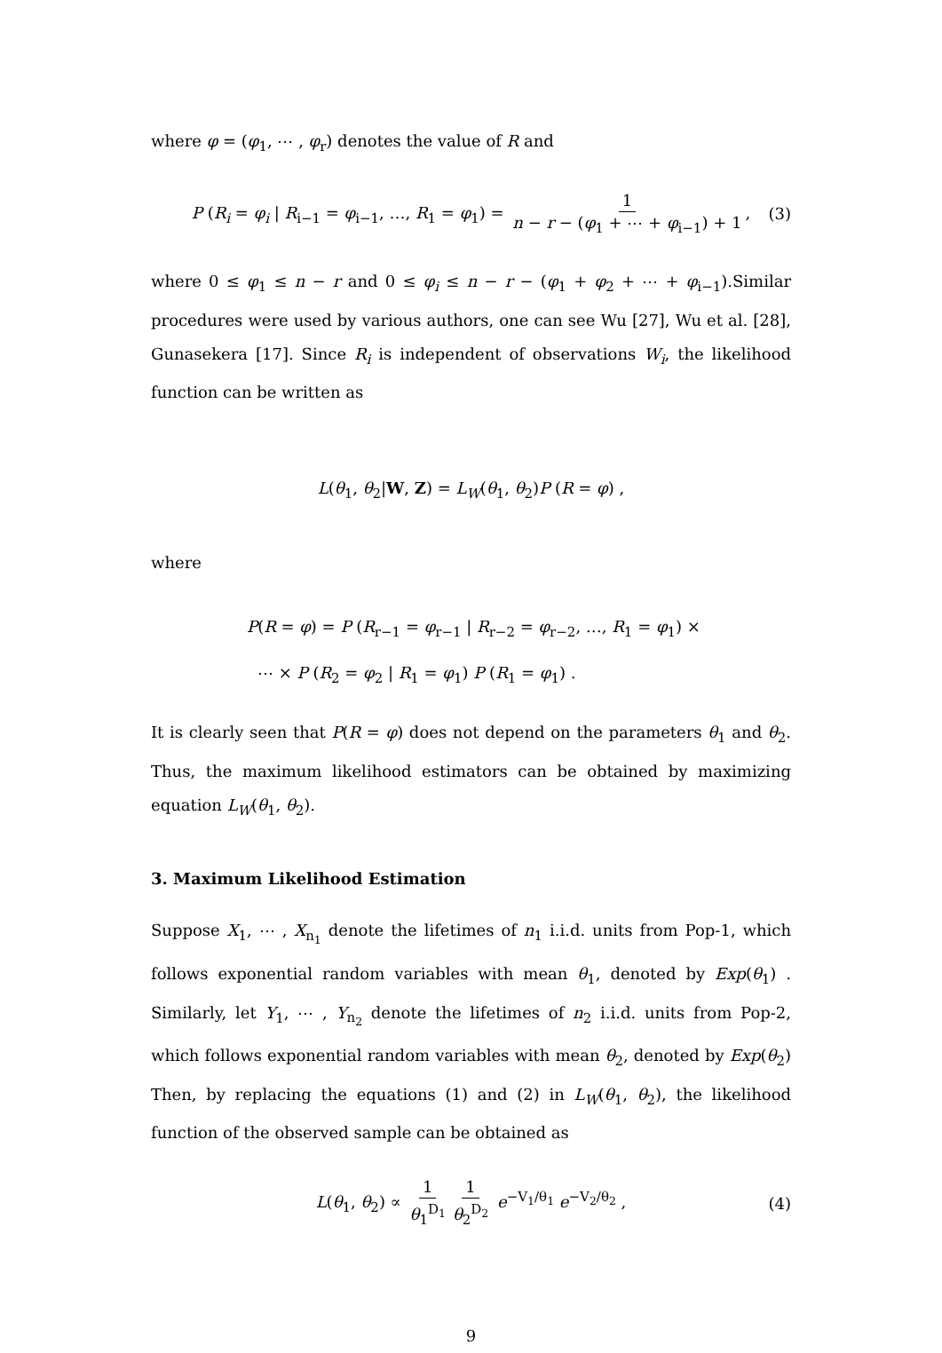where φ = (φ<sub>1</sub>, ⋯ , φ<sub>r</sub>) denotes the value of R and
P (R<sub>i</sub> = φ<sub>i</sub> | R<sub>i−1</sub> = φ<sub>i−1</sub>, …, R<sub>1</sub> = φ<sub>1</sub>) = 1 n − r − (φ<sub>1</sub> + ⋯ + φ<sub>i−1</sub>) + 1, (3)
where 0 ≤ φ<sub>1</sub> ≤ n − r and 0 ≤ φ<sub>i</sub> ≤ n − r − (φ<sub>1</sub> + φ<sub>2</sub> + ⋯ + φ<sub>i−1</sub>).Similar procedures were used by various authors, one can see Wu [27], Wu et al. [28], Gunasekera [17]. Since R<sub>i</sub> is independent of observations W<sub>i</sub>, the likelihood function can be written as
L(θ<sub>1</sub>, θ<sub>2</sub>|W, Z) = L<sub>W</sub>(θ<sub>1</sub>, θ<sub>2</sub>)P (R = φ) ,
where
P(R = φ) = P (R<sub>r−1</sub> = φ<sub>r−1</sub> | R<sub>r−2</sub> = φ<sub>r−2</sub>, …, R<sub>1</sub> = φ<sub>1</sub>) ×
⋯ × P (R<sub>2</sub> = φ<sub>2</sub> | R<sub>1</sub> = φ<sub>1</sub>) P (R<sub>1</sub> = φ<sub>1</sub>) .
It is clearly seen that P(R = φ) does not depend on the parameters θ<sub>1</sub> and θ<sub>2</sub>. Thus, the maximum likelihood estimators can be obtained by maximizing equation L<sub>W</sub>(θ<sub>1</sub>, θ<sub>2</sub>).
3. Maximum Likelihood Estimation
Suppose X<sub>1</sub>, ⋯ , X<sub>n<sub>1</sub></sub> denote the lifetimes of n<sub>1</sub> i.i.d. units from Pop-1, which follows exponential random variables with mean θ<sub>1</sub>, denoted by Exp(θ<sub>1</sub>) . Similarly, let Y<sub>1</sub>, ⋯ , Y<sub>n<sub>2</sub></sub> denote the lifetimes of n<sub>2</sub> i.i.d. units from Pop-2, which follows exponential random variables with mean θ<sub>2</sub>, denoted by Exp(θ<sub>2</sub>) Then, by replacing the equations (1) and (2) in L<sub>W</sub>(θ<sub>1</sub>, θ<sub>2</sub>), the likelihood function of the observed sample can be obtained as
L(θ<sub>1</sub>, θ<sub>2</sub>) ∝ 1 θ<sub>1</sub><sup>D<sub>1</sub></sup> 1 θ<sub>2</sub><sup>D<sub>2</sub></sup> e<sup>−V<sub>1</sub>/θ<sub>1</sub></sup> e<sup>−V<sub>2</sub>/θ<sub>2</sub></sup> , (4)
9